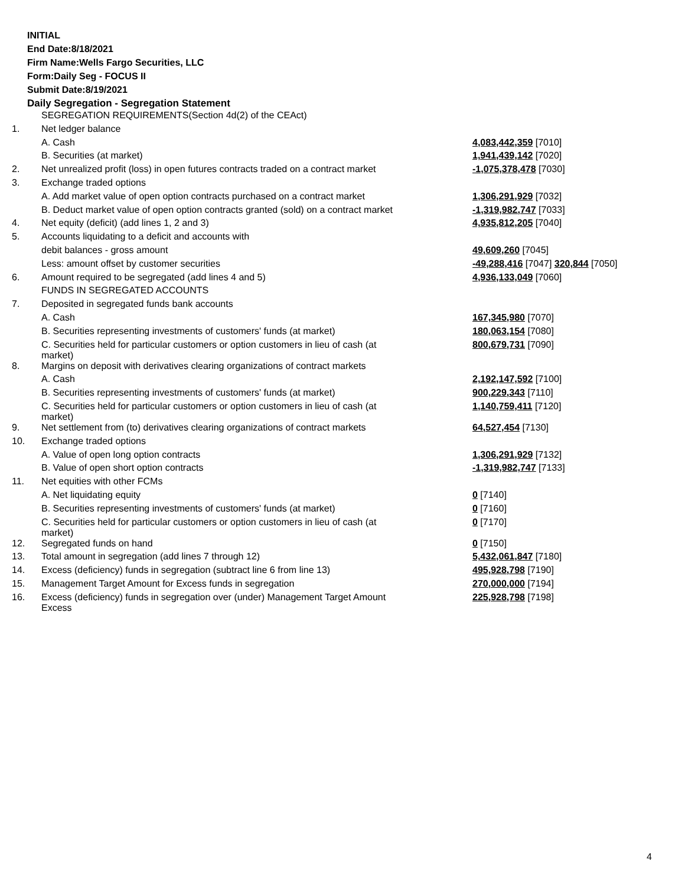INITIAL
End Date:8/18/2021
Firm Name:Wells Fargo Securities, LLC
Form:Daily Seg - FOCUS II
Submit Date:8/19/2021
Daily Segregation - Segregation Statement
| | SEGREGATION REQUIREMENTS(Section 4d(2) of the CEAct) | |
| 1. | Net ledger balance | |
| | A. Cash | 4,083,442,359 [7010] |
| | B. Securities (at market) | 1,941,439,142 [7020] |
| 2. | Net unrealized profit (loss) in open futures contracts traded on a contract market | -1,075,378,478 [7030] |
| 3. | Exchange traded options | |
| | A. Add market value of open option contracts purchased on a contract market | 1,306,291,929 [7032] |
| | B. Deduct market value of open option contracts granted (sold) on a contract market | -1,319,982,747 [7033] |
| 4. | Net equity (deficit) (add lines 1, 2 and 3) | 4,935,812,205 [7040] |
| 5. | Accounts liquidating to a deficit and accounts with | |
| | debit balances - gross amount | 49,609,260 [7045] |
| | Less: amount offset by customer securities | -49,288,416 [7047] 320,844 [7050] |
| 6. | Amount required to be segregated (add lines 4 and 5) | 4,936,133,049 [7060] |
| | FUNDS IN SEGREGATED ACCOUNTS | |
| 7. | Deposited in segregated funds bank accounts | |
| | A. Cash | 167,345,980 [7070] |
| | B. Securities representing investments of customers' funds (at market) | 180,063,154 [7080] |
| | C. Securities held for particular customers or option customers in lieu of cash (at market) | 800,679,731 [7090] |
| 8. | Margins on deposit with derivatives clearing organizations of contract markets | |
| | A. Cash | 2,192,147,592 [7100] |
| | B. Securities representing investments of customers' funds (at market) | 900,229,343 [7110] |
| | C. Securities held for particular customers or option customers in lieu of cash (at market) | 1,140,759,411 [7120] |
| 9. | Net settlement from (to) derivatives clearing organizations of contract markets | 64,527,454 [7130] |
| 10. | Exchange traded options | |
| | A. Value of open long option contracts | 1,306,291,929 [7132] |
| | B. Value of open short option contracts | -1,319,982,747 [7133] |
| 11. | Net equities with other FCMs | |
| | A. Net liquidating equity | 0 [7140] |
| | B. Securities representing investments of customers' funds (at market) | 0 [7160] |
| | C. Securities held for particular customers or option customers in lieu of cash (at market) | 0 [7170] |
| 12. | Segregated funds on hand | 0 [7150] |
| 13. | Total amount in segregation (add lines 7 through 12) | 5,432,061,847 [7180] |
| 14. | Excess (deficiency) funds in segregation (subtract line 6 from line 13) | 495,928,798 [7190] |
| 15. | Management Target Amount for Excess funds in segregation | 270,000,000 [7194] |
| 16. | Excess (deficiency) funds in segregation over (under) Management Target Amount Excess | 225,928,798 [7198] |
4